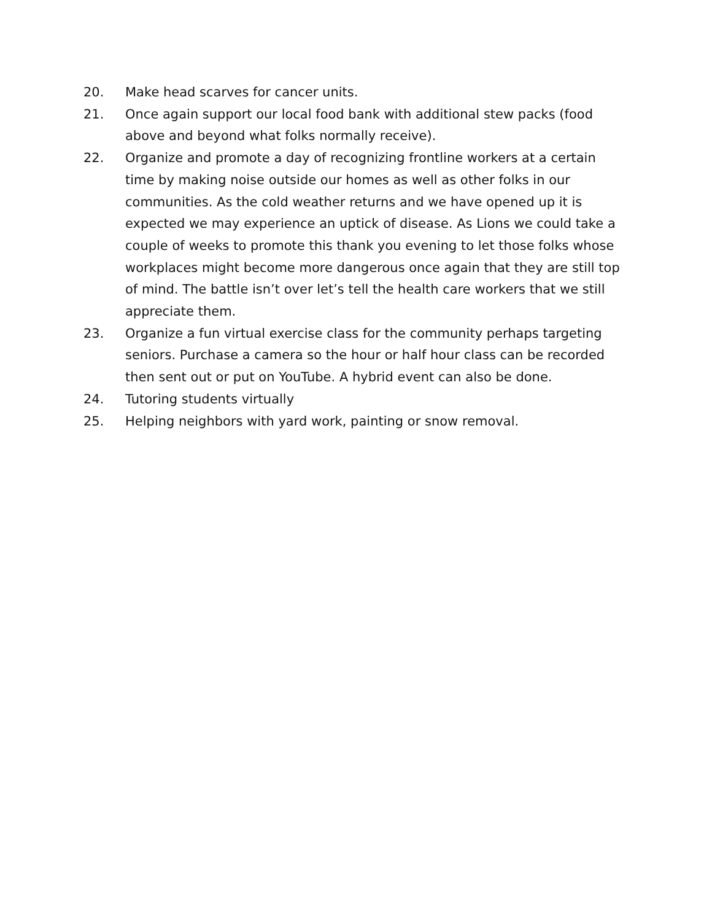20. Make head scarves for cancer units.
21. Once again support our local food bank with additional stew packs (food above and beyond what folks normally receive).
22. Organize and promote a day of recognizing frontline workers at a certain time by making noise outside our homes as well as other folks in our communities. As the cold weather returns and we have opened up it is expected we may experience an uptick of disease. As Lions we could take a couple of weeks to promote this thank you evening to let those folks whose workplaces might become more dangerous once again that they are still top of mind. The battle isn’t over let’s tell the health care workers that we still appreciate them.
23. Organize a fun virtual exercise class for the community perhaps targeting seniors. Purchase a camera so the hour or half hour class can be recorded then sent out or put on YouTube. A hybrid event can also be done.
24. Tutoring students virtually
25. Helping neighbors with yard work, painting or snow removal.